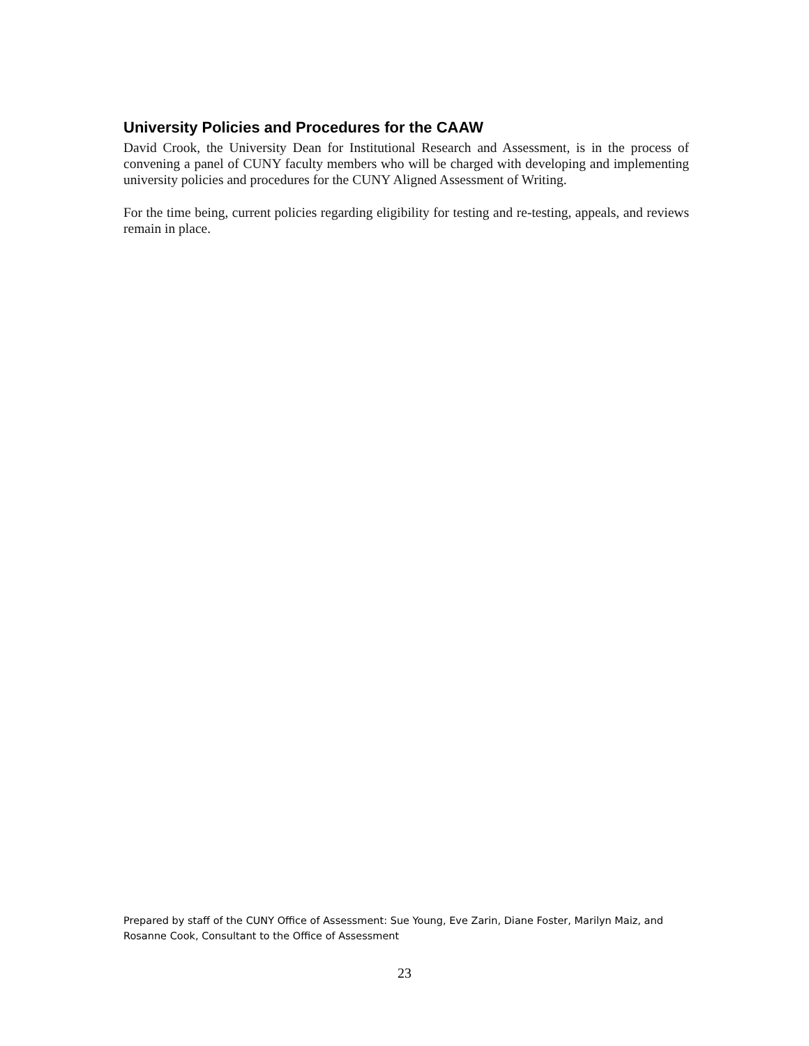University Policies and Procedures for the CAAW
David Crook, the University Dean for Institutional Research and Assessment, is in the process of convening a panel of CUNY faculty members who will be charged with developing and implementing university policies and procedures for the CUNY Aligned Assessment of Writing.
For the time being, current policies regarding eligibility for testing and re-testing, appeals, and reviews remain in place.
Prepared by staff of the CUNY Office of Assessment: Sue Young, Eve Zarin, Diane Foster, Marilyn Maiz, and Rosanne Cook, Consultant to the Office of Assessment
23